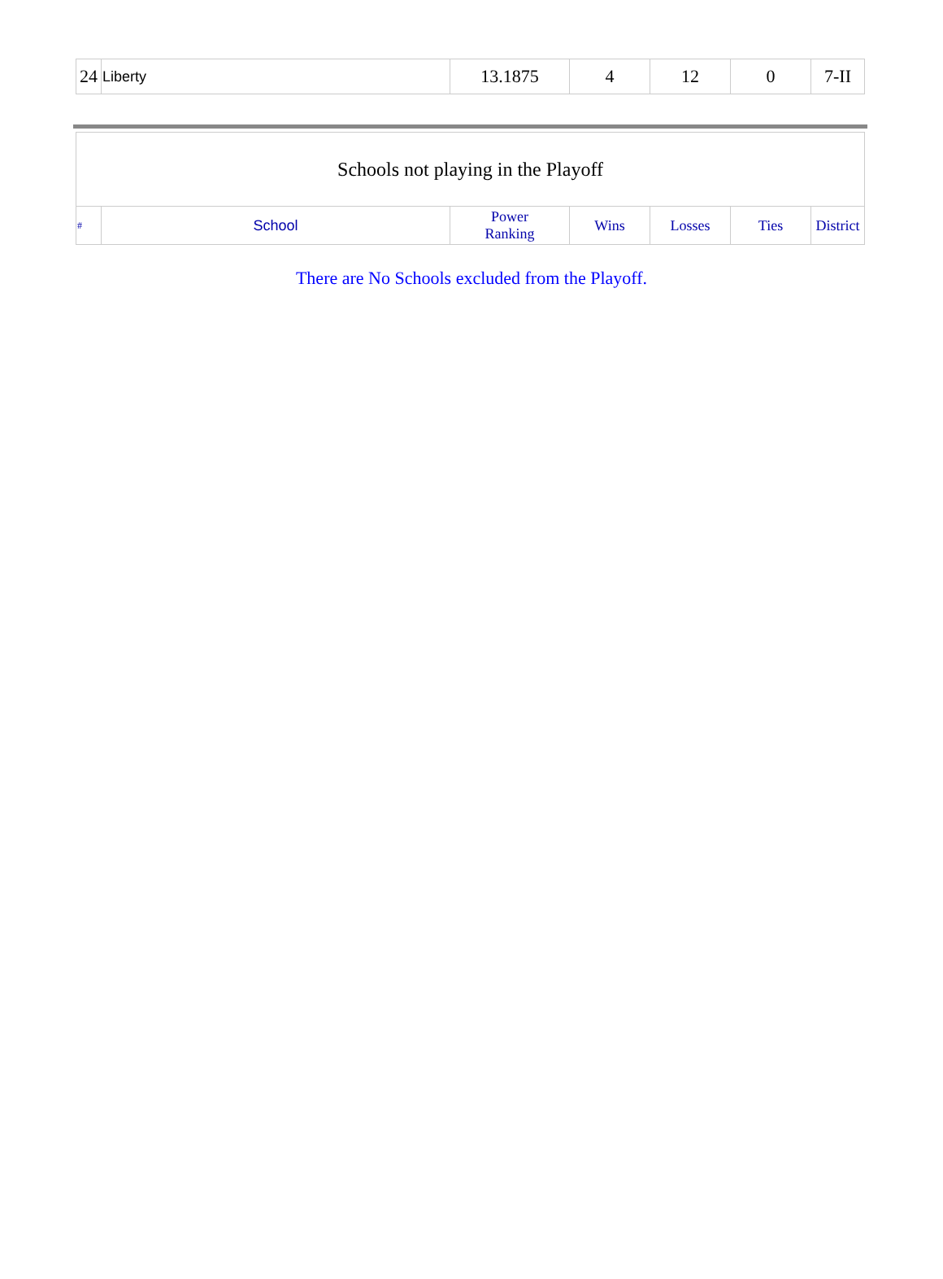| 24 | Liberty | 13.1875 | 4 | 12 | 0 | 7-II |
| Schools not playing in the Playoff | | | | | | |
| # | School | Power Ranking | Wins | Losses | Ties | District |
There are No Schools excluded from the Playoff.